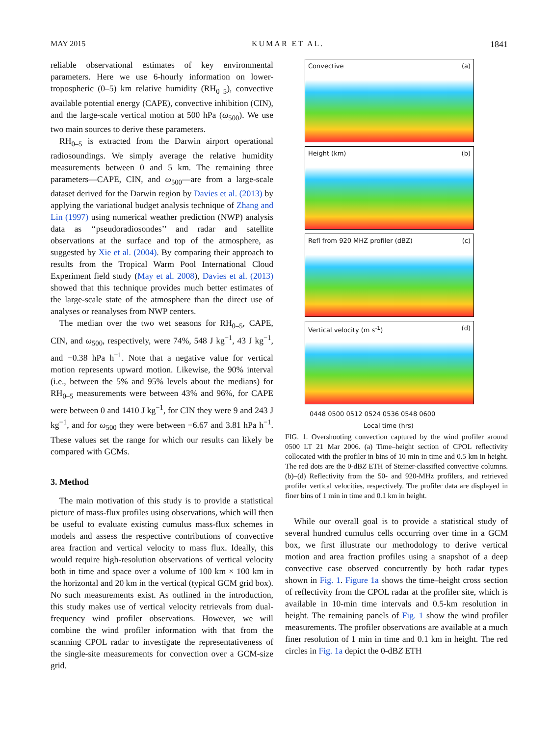MAY 2015 KUMAR ET AL. 1841
reliable observational estimates of key environmental parameters. Here we use 6-hourly information on lower-tropospheric (0–5) km relative humidity (RH<sub>0–5</sub>), convective available potential energy (CAPE), convective inhibition (CIN), and the large-scale vertical motion at 500 hPa (ω<sub>500</sub>). We use two main sources to derive these parameters.
RH<sub>0–5</sub> is extracted from the Darwin airport operational radiosoundings. We simply average the relative humidity measurements between 0 and 5 km. The remaining three parameters—CAPE, CIN, and ω<sub>500</sub>—are from a large-scale dataset derived for the Darwin region by Davies et al. (2013) by applying the variational budget analysis technique of Zhang and Lin (1997) using numerical weather prediction (NWP) analysis data as ‘‘pseudoradiosondes’’ and radar and satellite observations at the surface and top of the atmosphere, as suggested by Xie et al. (2004). By comparing their approach to results from the Tropical Warm Pool International Cloud Experiment field study (May et al. 2008), Davies et al. (2013) showed that this technique provides much better estimates of the large-scale state of the atmosphere than the direct use of analyses or reanalyses from NWP centers.
The median over the two wet seasons for RH<sub>0–5</sub>, CAPE, CIN, and ω<sub>500</sub>, respectively, were 74%, 548 J kg<sup>−1</sup>, 43 J kg<sup>−1</sup>, and −0.38 hPa h<sup>−1</sup>. Note that a negative value for vertical motion represents upward motion. Likewise, the 90% interval (i.e., between the 5% and 95% levels about the medians) for RH<sub>0–5</sub> measurements were between 43% and 96%, for CAPE were between 0 and 1410 J kg<sup>−1</sup>, for CIN they were 9 and 243 J kg<sup>−1</sup>, and for ω<sub>500</sub> they were between −6.67 and 3.81 hPa h<sup>−1</sup>. These values set the range for which our results can likely be compared with GCMs.
3. Method
The main motivation of this study is to provide a statistical picture of mass-flux profiles using observations, which will then be useful to evaluate existing cumulus mass-flux schemes in models and assess the respective contributions of convective area fraction and vertical velocity to mass flux. Ideally, this would require high-resolution observations of vertical velocity both in time and space over a volume of 100 km × 100 km in the horizontal and 20 km in the vertical (typical GCM grid box). No such measurements exist. As outlined in the introduction, this study makes use of vertical velocity retrievals from dual-frequency wind profiler observations. However, we will combine the wind profiler information with that from the scanning CPOL radar to investigate the representativeness of the single-site measurements for convection over a GCM-size grid.
Convective (a)
Height (km) (b)
Refl from 920 MHZ profiler (dBZ) (c)
Vertical velocity (m s<sup>-1</sup>) (d)
0448 0500 0512 0524 0536 0548 0600
Local time (hrs)
FIG. 1. Overshooting convection captured by the wind profiler around 0500 LT 21 Mar 2006. (a) Time–height section of CPOL reflectivity collocated with the profiler in bins of 10 min in time and 0.5 km in height. The red dots are the 0-dBZ ETH of Steiner-classified convective columns. (b)–(d) Reflectivity from the 50- and 920-MHz profilers, and retrieved profiler vertical velocities, respectively. The profiler data are displayed in finer bins of 1 min in time and 0.1 km in height.
While our overall goal is to provide a statistical study of several hundred cumulus cells occurring over time in a GCM box, we first illustrate our methodology to derive vertical motion and area fraction profiles using a snapshot of a deep convective case observed concurrently by both radar types shown in Fig. 1. Figure 1a shows the time–height cross section of reflectivity from the CPOL radar at the profiler site, which is available in 10-min time intervals and 0.5-km resolution in height. The remaining panels of Fig. 1 show the wind profiler measurements. The profiler observations are available at a much finer resolution of 1 min in time and 0.1 km in height. The red circles in Fig. 1a depict the 0-dBZ ETH